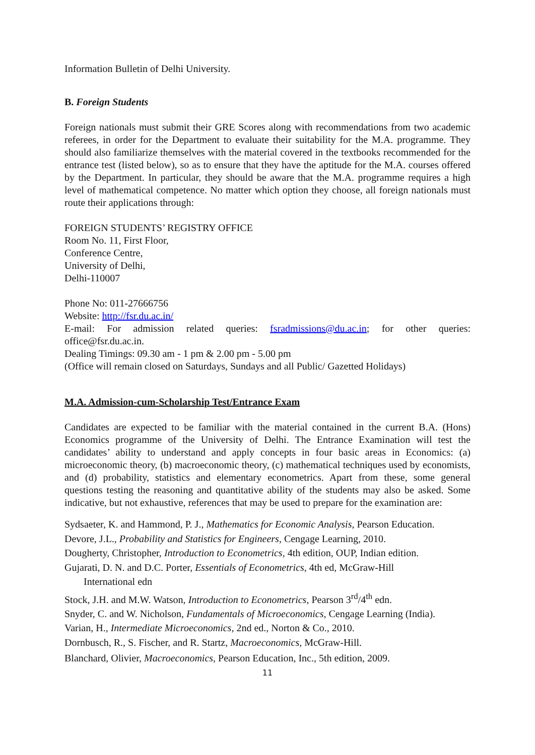Information Bulletin of Delhi University.
B. Foreign Students
Foreign nationals must submit their GRE Scores along with recommendations from two academic referees, in order for the Department to evaluate their suitability for the M.A. programme. They should also familiarize themselves with the material covered in the textbooks recommended for the entrance test (listed below), so as to ensure that they have the aptitude for the M.A. courses offered by the Department. In particular, they should be aware that the M.A. programme requires a high level of mathematical competence. No matter which option they choose, all foreign nationals must route their applications through:
FOREIGN STUDENTS’ REGISTRY OFFICE
Room No. 11, First Floor,
Conference Centre,
University of Delhi,
Delhi-110007
Phone No: 011-27666756
Website: http://fsr.du.ac.in/
E-mail: For admission related queries: fsradmissions@du.ac.in; for other queries: office@fsr.du.ac.in.
Dealing Timings: 09.30 am - 1 pm & 2.00 pm - 5.00 pm
(Office will remain closed on Saturdays, Sundays and all Public/ Gazetted Holidays)
M.A. Admission-cum-Scholarship Test/Entrance Exam
Candidates are expected to be familiar with the material contained in the current B.A. (Hons) Economics programme of the University of Delhi. The Entrance Examination will test the candidates’ ability to understand and apply concepts in four basic areas in Economics: (a) microeconomic theory, (b) macroeconomic theory, (c) mathematical techniques used by economists, and (d) probability, statistics and elementary econometrics. Apart from these, some general questions testing the reasoning and quantitative ability of the students may also be asked. Some indicative, but not exhaustive, references that may be used to prepare for the examination are:
Sydsaeter, K. and Hammond, P. J., Mathematics for Economic Analysis, Pearson Education.
Devore, J.L., Probability and Statistics for Engineers, Cengage Learning, 2010.
Dougherty, Christopher, Introduction to Econometrics, 4th edition, OUP, Indian edition.
Gujarati, D. N. and D.C. Porter, Essentials of Econometrics, 4th ed, McGraw-Hill
International edn
Stock, J.H. and M.W. Watson, Introduction to Econometrics, Pearson 3<sup>rd</sup>/4<sup>th</sup> edn.
Snyder, C. and W. Nicholson, Fundamentals of Microeconomics, Cengage Learning (India).
Varian, H., Intermediate Microeconomics, 2nd ed., Norton & Co., 2010.
Dornbusch, R., S. Fischer, and R. Startz, Macroeconomics, McGraw-Hill.
Blanchard, Olivier, Macroeconomics, Pearson Education, Inc., 5th edition, 2009.
11